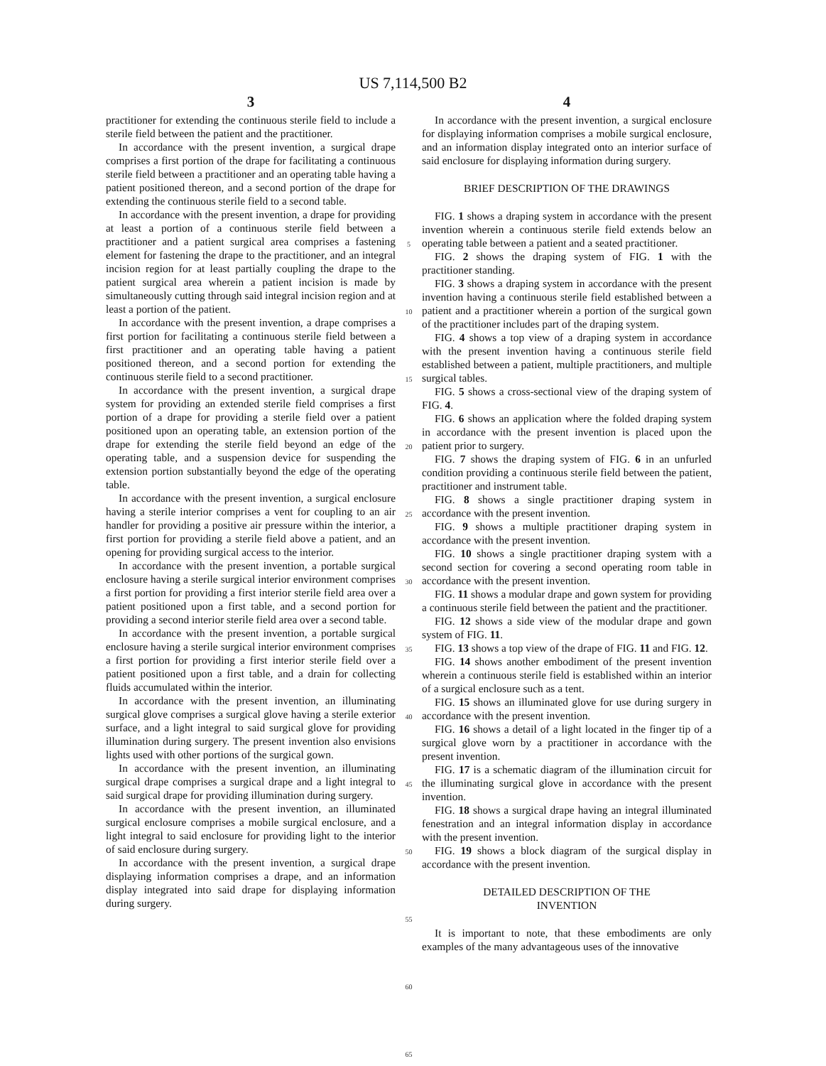US 7,114,500 B2
3
practitioner for extending the continuous sterile field to include a sterile field between the patient and the practitioner.
In accordance with the present invention, a surgical drape comprises a first portion of the drape for facilitating a continuous sterile field between a practitioner and an operating table having a patient positioned thereon, and a second portion of the drape for extending the continuous sterile field to a second table.
In accordance with the present invention, a drape for providing at least a portion of a continuous sterile field between a practitioner and a patient surgical area comprises a fastening element for fastening the drape to the practitioner, and an integral incision region for at least partially coupling the drape to the patient surgical area wherein a patient incision is made by simultaneously cutting through said integral incision region and at least a portion of the patient.
In accordance with the present invention, a drape comprises a first portion for facilitating a continuous sterile field between a first practitioner and an operating table having a patient positioned thereon, and a second portion for extending the continuous sterile field to a second practitioner.
In accordance with the present invention, a surgical drape system for providing an extended sterile field comprises a first portion of a drape for providing a sterile field over a patient positioned upon an operating table, an extension portion of the drape for extending the sterile field beyond an edge of the operating table, and a suspension device for suspending the extension portion substantially beyond the edge of the operating table.
In accordance with the present invention, a surgical enclosure having a sterile interior comprises a vent for coupling to an air handler for providing a positive air pressure within the interior, a first portion for providing a sterile field above a patient, and an opening for providing surgical access to the interior.
In accordance with the present invention, a portable surgical enclosure having a sterile surgical interior environment comprises a first portion for providing a first interior sterile field area over a patient positioned upon a first table, and a second portion for providing a second interior sterile field area over a second table.
In accordance with the present invention, a portable surgical enclosure having a sterile surgical interior environment comprises a first portion for providing a first interior sterile field over a patient positioned upon a first table, and a drain for collecting fluids accumulated within the interior.
In accordance with the present invention, an illuminating surgical glove comprises a surgical glove having a sterile exterior surface, and a light integral to said surgical glove for providing illumination during surgery. The present invention also envisions lights used with other portions of the surgical gown.
In accordance with the present invention, an illuminating surgical drape comprises a surgical drape and a light integral to said surgical drape for providing illumination during surgery.
In accordance with the present invention, an illuminated surgical enclosure comprises a mobile surgical enclosure, and a light integral to said enclosure for providing light to the interior of said enclosure during surgery.
In accordance with the present invention, a surgical drape displaying information comprises a drape, and an information display integrated into said drape for displaying information during surgery.
5
10
15
20
25
30
35
40
45
50
55
60
65
4
In accordance with the present invention, a surgical enclosure for displaying information comprises a mobile surgical enclosure, and an information display integrated onto an interior surface of said enclosure for displaying information during surgery.
BRIEF DESCRIPTION OF THE DRAWINGS
FIG. 1 shows a draping system in accordance with the present invention wherein a continuous sterile field extends below an operating table between a patient and a seated practitioner.
FIG. 2 shows the draping system of FIG. 1 with the practitioner standing.
FIG. 3 shows a draping system in accordance with the present invention having a continuous sterile field established between a patient and a practitioner wherein a portion of the surgical gown of the practitioner includes part of the draping system.
FIG. 4 shows a top view of a draping system in accordance with the present invention having a continuous sterile field established between a patient, multiple practitioners, and multiple surgical tables.
FIG. 5 shows a cross-sectional view of the draping system of FIG. 4.
FIG. 6 shows an application where the folded draping system in accordance with the present invention is placed upon the patient prior to surgery.
FIG. 7 shows the draping system of FIG. 6 in an unfurled condition providing a continuous sterile field between the patient, practitioner and instrument table.
FIG. 8 shows a single practitioner draping system in accordance with the present invention.
FIG. 9 shows a multiple practitioner draping system in accordance with the present invention.
FIG. 10 shows a single practitioner draping system with a second section for covering a second operating room table in accordance with the present invention.
FIG. 11 shows a modular drape and gown system for providing a continuous sterile field between the patient and the practitioner.
FIG. 12 shows a side view of the modular drape and gown system of FIG. 11.
FIG. 13 shows a top view of the drape of FIG. 11 and FIG. 12.
FIG. 14 shows another embodiment of the present invention wherein a continuous sterile field is established within an interior of a surgical enclosure such as a tent.
FIG. 15 shows an illuminated glove for use during surgery in accordance with the present invention.
FIG. 16 shows a detail of a light located in the finger tip of a surgical glove worn by a practitioner in accordance with the present invention.
FIG. 17 is a schematic diagram of the illumination circuit for the illuminating surgical glove in accordance with the present invention.
FIG. 18 shows a surgical drape having an integral illuminated fenestration and an integral information display in accordance with the present invention.
FIG. 19 shows a block diagram of the surgical display in accordance with the present invention.
DETAILED DESCRIPTION OF THE
INVENTION
It is important to note, that these embodiments are only examples of the many advantageous uses of the innovative